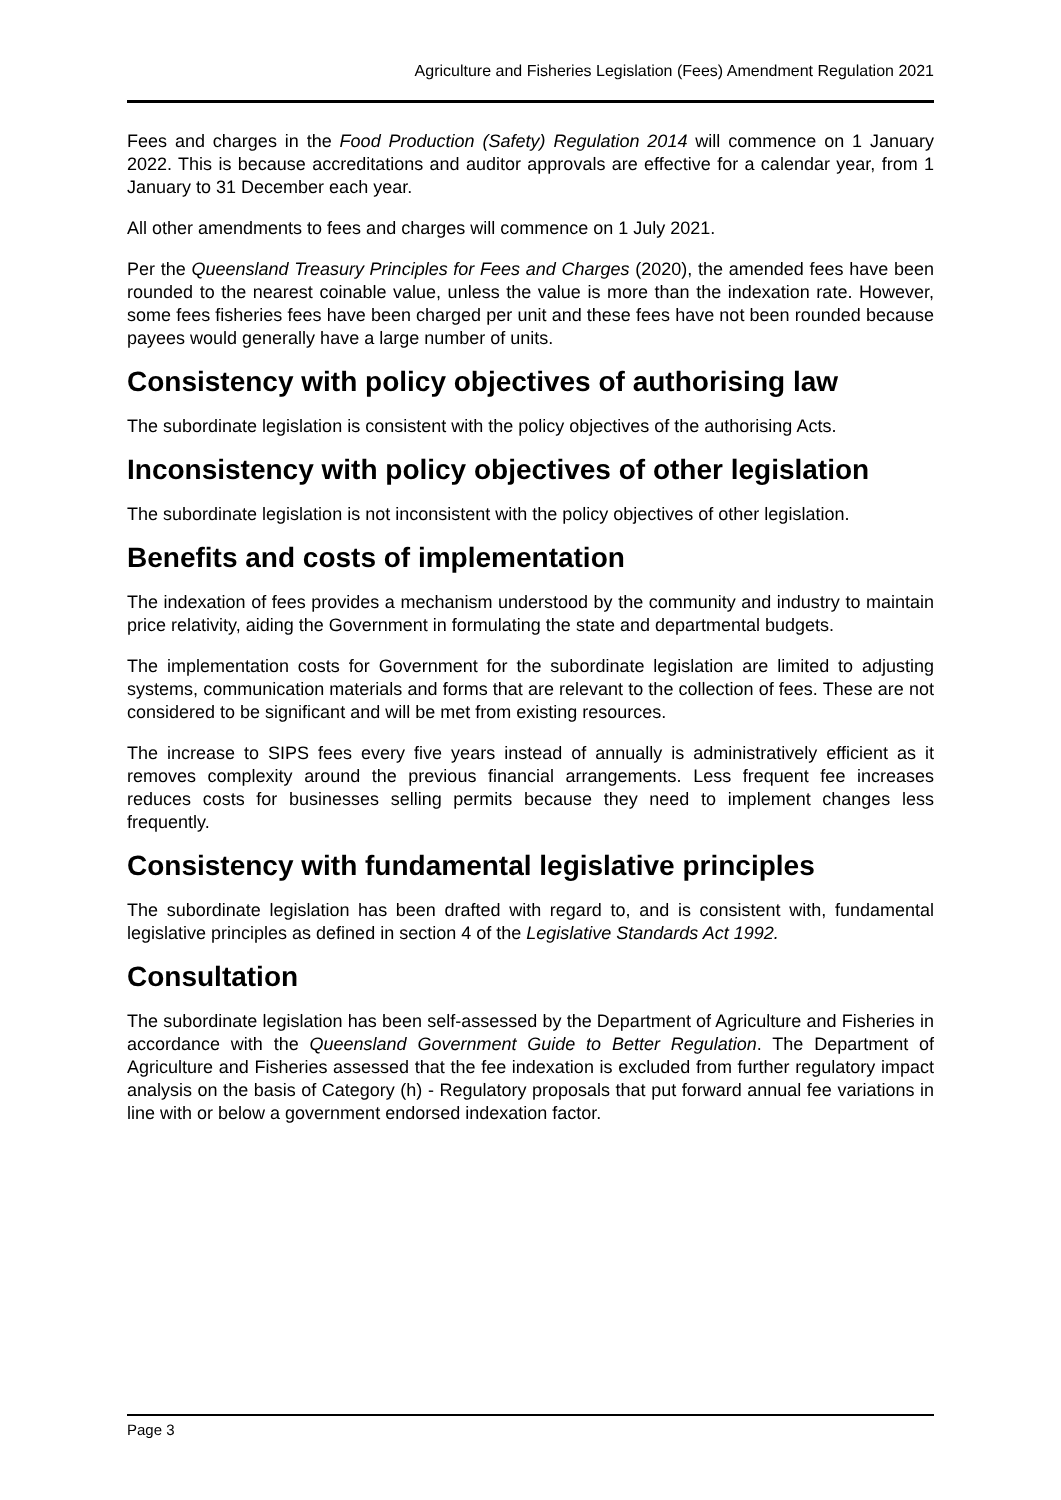Agriculture and Fisheries Legislation (Fees) Amendment Regulation 2021
Fees and charges in the Food Production (Safety) Regulation 2014 will commence on 1 January 2022. This is because accreditations and auditor approvals are effective for a calendar year, from 1 January to 31 December each year.
All other amendments to fees and charges will commence on 1 July 2021.
Per the Queensland Treasury Principles for Fees and Charges (2020), the amended fees have been rounded to the nearest coinable value, unless the value is more than the indexation rate. However, some fees fisheries fees have been charged per unit and these fees have not been rounded because payees would generally have a large number of units.
Consistency with policy objectives of authorising law
The subordinate legislation is consistent with the policy objectives of the authorising Acts.
Inconsistency with policy objectives of other legislation
The subordinate legislation is not inconsistent with the policy objectives of other legislation.
Benefits and costs of implementation
The indexation of fees provides a mechanism understood by the community and industry to maintain price relativity, aiding the Government in formulating the state and departmental budgets.
The implementation costs for Government for the subordinate legislation are limited to adjusting systems, communication materials and forms that are relevant to the collection of fees. These are not considered to be significant and will be met from existing resources.
The increase to SIPS fees every five years instead of annually is administratively efficient as it removes complexity around the previous financial arrangements. Less frequent fee increases reduces costs for businesses selling permits because they need to implement changes less frequently.
Consistency with fundamental legislative principles
The subordinate legislation has been drafted with regard to, and is consistent with, fundamental legislative principles as defined in section 4 of the Legislative Standards Act 1992.
Consultation
The subordinate legislation has been self-assessed by the Department of Agriculture and Fisheries in accordance with the Queensland Government Guide to Better Regulation. The Department of Agriculture and Fisheries assessed that the fee indexation is excluded from further regulatory impact analysis on the basis of Category (h) - Regulatory proposals that put forward annual fee variations in line with or below a government endorsed indexation factor.
Page 3